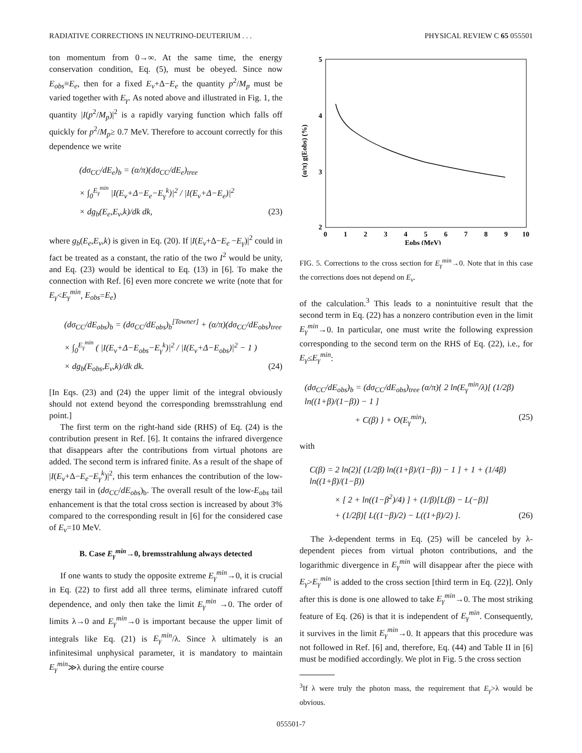RADIATIVE CORRECTIONS IN NEUTRINO-DEUTERIUM . . . PHYSICAL REVIEW C 65 055501
ton momentum from 0→∞. At the same time, the energy conservation condition, Eq. (5), must be obeyed. Since now E<sub>obs</sub>≡E<sub>e</sub>, then for a fixed E<sub>ν</sub>+Δ−E<sub>e</sub> the quantity p<sup>2</sup>/M<sub>p</sub> must be varied together with E<sub>γ</sub>. As noted above and illustrated in Fig. 1, the quantity |I(p<sup>2</sup>/M<sub>p</sub>)|<sup>2</sup> is a rapidly varying function which falls off quickly for p<sup>2</sup>/M<sub>p</sub>≥ 0.7 MeV. Therefore to account correctly for this dependence we write
(dσ<sub>CC</sub>/dE<sub>e</sub>)<sub>b</sub> = (α/π)(dσ<sub>CC</sub>/dE<sub>e</sub>)<sub>tree</sub>
× ∫<sub>0</sub><sup>E<sub>γ</sub><sup>min</sup></sup> |I(E<sub>ν</sub>+Δ−E<sub>e</sub>−E<sub>γ</sub><sup>k</sup>)|<sup>2</sup> / |I(E<sub>ν</sub>+Δ−E<sub>e</sub>)|<sup>2</sup>
× dg<sub>b</sub>(E<sub>e</sub>,E<sub>ν</sub>,k)/dk dk, (23)
where g<sub>b</sub>(E<sub>e</sub>,E<sub>ν</sub>,k) is given in Eq. (20). If |I(E<sub>ν</sub>+Δ−E<sub>e</sub> −E<sub>γ</sub>)|<sup>2</sup> could in fact be treated as a constant, the ratio of the two I<sup>2</sup> would be unity, and Eq. (23) would be identical to Eq. (13) in [6]. To make the connection with Ref. [6] even more concrete we write (note that for E<sub>γ</sub><E<sub>γ</sub><sup>min</sup>, E<sub>obs</sub>=E<sub>e</sub>)
(dσ<sub>CC</sub>/dE<sub>obs</sub>)<sub>b</sub> = (dσ<sub>CC</sub>/dE<sub>obs</sub>)<sub>b</sub><sup>[Towner]</sup> + (α/π)(dσ<sub>CC</sub>/dE<sub>obs</sub>)<sub>tree</sub>
× ∫<sub>0</sub><sup>E<sub>γ</sub><sup>min</sup></sup> ( |I(E<sub>ν</sub>+Δ−E<sub>obs</sub>−E<sub>γ</sub><sup>k</sup>)|<sup>2</sup> / |I(E<sub>ν</sub>+Δ−E<sub>obs</sub>)|<sup>2</sup> − 1 )
× dg<sub>b</sub>(E<sub>obs</sub>,E<sub>ν</sub>,k)/dk dk. (24)
[In Eqs. (23) and (24) the upper limit of the integral obviously should not extend beyond the corresponding bremsstrahlung end point.]
The first term on the right-hand side (RHS) of Eq. (24) is the contribution present in Ref. [6]. It contains the infrared divergence that disappears after the contributions from virtual photons are added. The second term is infrared finite. As a result of the shape of |I(E<sub>ν</sub>+Δ−E<sub>e</sub>−E<sub>γ</sub><sup>k</sup>)|<sup>2</sup>, this term enhances the contribution of the low-energy tail in (dσ<sub>CC</sub>/dE<sub>obs</sub>)<sub>b</sub>. The overall result of the low-E<sub>obs</sub> tail enhancement is that the total cross section is increased by about 3% compared to the corresponding result in [6] for the considered case of E<sub>ν</sub>=10 MeV.
B. Case E<sub>γ</sub><sup>min</sup>→0, bremsstrahlung always detected
If one wants to study the opposite extreme E<sub>γ</sub><sup>min</sup>→0, it is crucial in Eq. (22) to first add all three terms, eliminate infrared cutoff dependence, and only then take the limit E<sub>γ</sub><sup>min</sup> →0. The order of limits λ→0 and E<sub>γ</sub><sup>min</sup>→0 is important because the upper limit of integrals like Eq. (21) is E<sub>γ</sub><sup>min</sup>/λ. Since λ ultimately is an infinitesimal unphysical parameter, it is mandatory to maintain E<sub>γ</sub><sup>min</sup>≫λ during the entire course
5
4
3
2
0
1
2
3
4
5
6
7
8
9
10
Eobs (MeV)
(α/π) g(Eobs) (%)
FIG. 5. Corrections to the cross section for E<sub>γ</sub><sup>min</sup>→0. Note that in this case the corrections does not depend on E<sub>ν</sub>.
of the calculation.<sup>3</sup> This leads to a nonintuitive result that the second term in Eq. (22) has a nonzero contribution even in the limit E<sub>γ</sub><sup>min</sup>→0. In particular, one must write the following expression corresponding to the second term on the RHS of Eq. (22), i.e., for E<sub>γ</sub>≤E<sub>γ</sub><sup>min</sup>:
(dσ<sub>CC</sub>/dE<sub>obs</sub>)<sub>b</sub> = (dσ<sub>CC</sub>/dE<sub>obs</sub>)<sub>tree</sub> (α/π){ 2 ln(E<sub>γ</sub><sup>min</sup>/λ)[ (1/2β) ln((1+β)/(1−β)) − 1 ]
+ C(β) } + O(E<sub>γ</sub><sup>min</sup>), (25)
with
C(β) = 2 ln(2)[ (1/2β) ln((1+β)/(1−β)) − 1 ] + 1 + (1/4β) ln((1+β)/(1−β))
× [ 2 + ln((1−β<sup>2</sup>)/4) ] + (1/β)[L(β) − L(−β)]
+ (1/2β)[ L((1−β)/2) − L((1+β)/2) ]. (26)
The λ-dependent terms in Eq. (25) will be canceled by λ-dependent pieces from virtual photon contributions, and the logarithmic divergence in E<sub>γ</sub><sup>min</sup> will disappear after the piece with E<sub>γ</sub>>E<sub>γ</sub><sup>min</sup> is added to the cross section [third term in Eq. (22)]. Only after this is done is one allowed to take E<sub>γ</sub><sup>min</sup>→0. The most striking feature of Eq. (26) is that it is independent of E<sub>γ</sub><sup>min</sup>. Consequently, it survives in the limit E<sub>γ</sub><sup>min</sup>→0. It appears that this procedure was not followed in Ref. [6] and, therefore, Eq. (44) and Table II in [6] must be modified accordingly. We plot in Fig. 5 the cross section
<sup>3</sup> If λ were truly the photon mass, the requirement that E<sub>γ</sub>>λ would be obvious.
055501-7